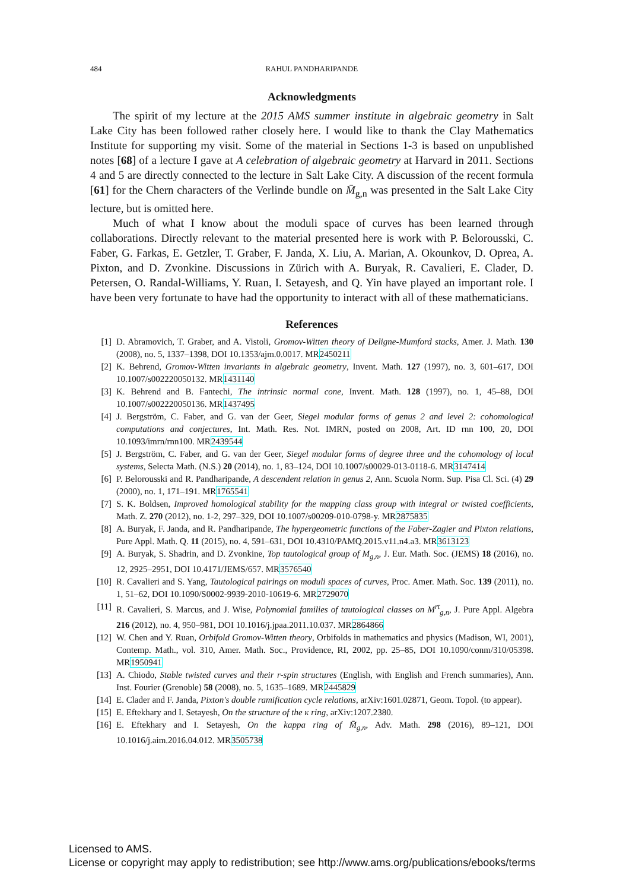484 RAHUL PANDHARIPANDE
Acknowledgments
The spirit of my lecture at the 2015 AMS summer institute in algebraic geometry in Salt Lake City has been followed rather closely here. I would like to thank the Clay Mathematics Institute for supporting my visit. Some of the material in Sections 1-3 is based on unpublished notes [68] of a lecture I gave at A celebration of algebraic geometry at Harvard in 2011. Sections 4 and 5 are directly connected to the lecture in Salt Lake City. A discussion of the recent formula [61] for the Chern characters of the Verlinde bundle on M̄<sub>g,n</sub> was presented in the Salt Lake City lecture, but is omitted here.
Much of what I know about the moduli space of curves has been learned through collaborations. Directly relevant to the material presented here is work with P. Belorousski, C. Faber, G. Farkas, E. Getzler, T. Graber, F. Janda, X. Liu, A. Marian, A. Okounkov, D. Oprea, A. Pixton, and D. Zvonkine. Discussions in Zürich with A. Buryak, R. Cavalieri, E. Clader, D. Petersen, O. Randal-Williams, Y. Ruan, I. Setayesh, and Q. Yin have played an important role. I have been very fortunate to have had the opportunity to interact with all of these mathematicians.
References
[1] D. Abramovich, T. Graber, and A. Vistoli, Gromov-Witten theory of Deligne-Mumford stacks, Amer. J. Math. 130 (2008), no. 5, 1337–1398, DOI 10.1353/ajm.0.0017. MR2450211
[2] K. Behrend, Gromov-Witten invariants in algebraic geometry, Invent. Math. 127 (1997), no. 3, 601–617, DOI 10.1007/s002220050132. MR1431140
[3] K. Behrend and B. Fantechi, The intrinsic normal cone, Invent. Math. 128 (1997), no. 1, 45–88, DOI 10.1007/s002220050136. MR1437495
[4] J. Bergström, C. Faber, and G. van der Geer, Siegel modular forms of genus 2 and level 2: cohomological computations and conjectures, Int. Math. Res. Not. IMRN, posted on 2008, Art. ID rnn 100, 20, DOI 10.1093/imrn/rnn100. MR2439544
[5] J. Bergström, C. Faber, and G. van der Geer, Siegel modular forms of degree three and the cohomology of local systems, Selecta Math. (N.S.) 20 (2014), no. 1, 83–124, DOI 10.1007/s00029-013-0118-6. MR3147414
[6] P. Belorousski and R. Pandharipande, A descendent relation in genus 2, Ann. Scuola Norm. Sup. Pisa Cl. Sci. (4) 29 (2000), no. 1, 171–191. MR1765541
[7] S. K. Boldsen, Improved homological stability for the mapping class group with integral or twisted coefficients, Math. Z. 270 (2012), no. 1-2, 297–329, DOI 10.1007/s00209-010-0798-y. MR2875835
[8] A. Buryak, F. Janda, and R. Pandharipande, The hypergeometric functions of the Faber-Zagier and Pixton relations, Pure Appl. Math. Q. 11 (2015), no. 4, 591–631, DOI 10.4310/PAMQ.2015.v11.n4.a3. MR3613123
[9] A. Buryak, S. Shadrin, and D. Zvonkine, Top tautological group of M<sub>g,n</sub>, J. Eur. Math. Soc. (JEMS) 18 (2016), no. 12, 2925–2951, DOI 10.4171/JEMS/657. MR3576540
[10] R. Cavalieri and S. Yang, Tautological pairings on moduli spaces of curves, Proc. Amer. Math. Soc. 139 (2011), no. 1, 51–62, DOI 10.1090/S0002-9939-2010-10619-6. MR2729070
[11] R. Cavalieri, S. Marcus, and J. Wise, Polynomial families of tautological classes on M<sup>rt</sup><sub>g,n</sub>, J. Pure Appl. Algebra 216 (2012), no. 4, 950–981, DOI 10.1016/j.jpaa.2011.10.037. MR2864866
[12] W. Chen and Y. Ruan, Orbifold Gromov-Witten theory, Orbifolds in mathematics and physics (Madison, WI, 2001), Contemp. Math., vol. 310, Amer. Math. Soc., Providence, RI, 2002, pp. 25–85, DOI 10.1090/conm/310/05398. MR1950941
[13] A. Chiodo, Stable twisted curves and their r-spin structures (English, with English and French summaries), Ann. Inst. Fourier (Grenoble) 58 (2008), no. 5, 1635–1689. MR2445829
[14] E. Clader and F. Janda, Pixton's double ramification cycle relations, arXiv:1601.02871, Geom. Topol. (to appear).
[15] E. Eftekhary and I. Setayesh, On the structure of the κ ring, arXiv:1207.2380.
[16] E. Eftekhary and I. Setayesh, On the kappa ring of M̄<sub>g,n</sub>, Adv. Math. 298 (2016), 89–121, DOI 10.1016/j.aim.2016.04.012. MR3505738
Licensed to AMS.
License or copyright may apply to redistribution; see http://www.ams.org/publications/ebooks/terms